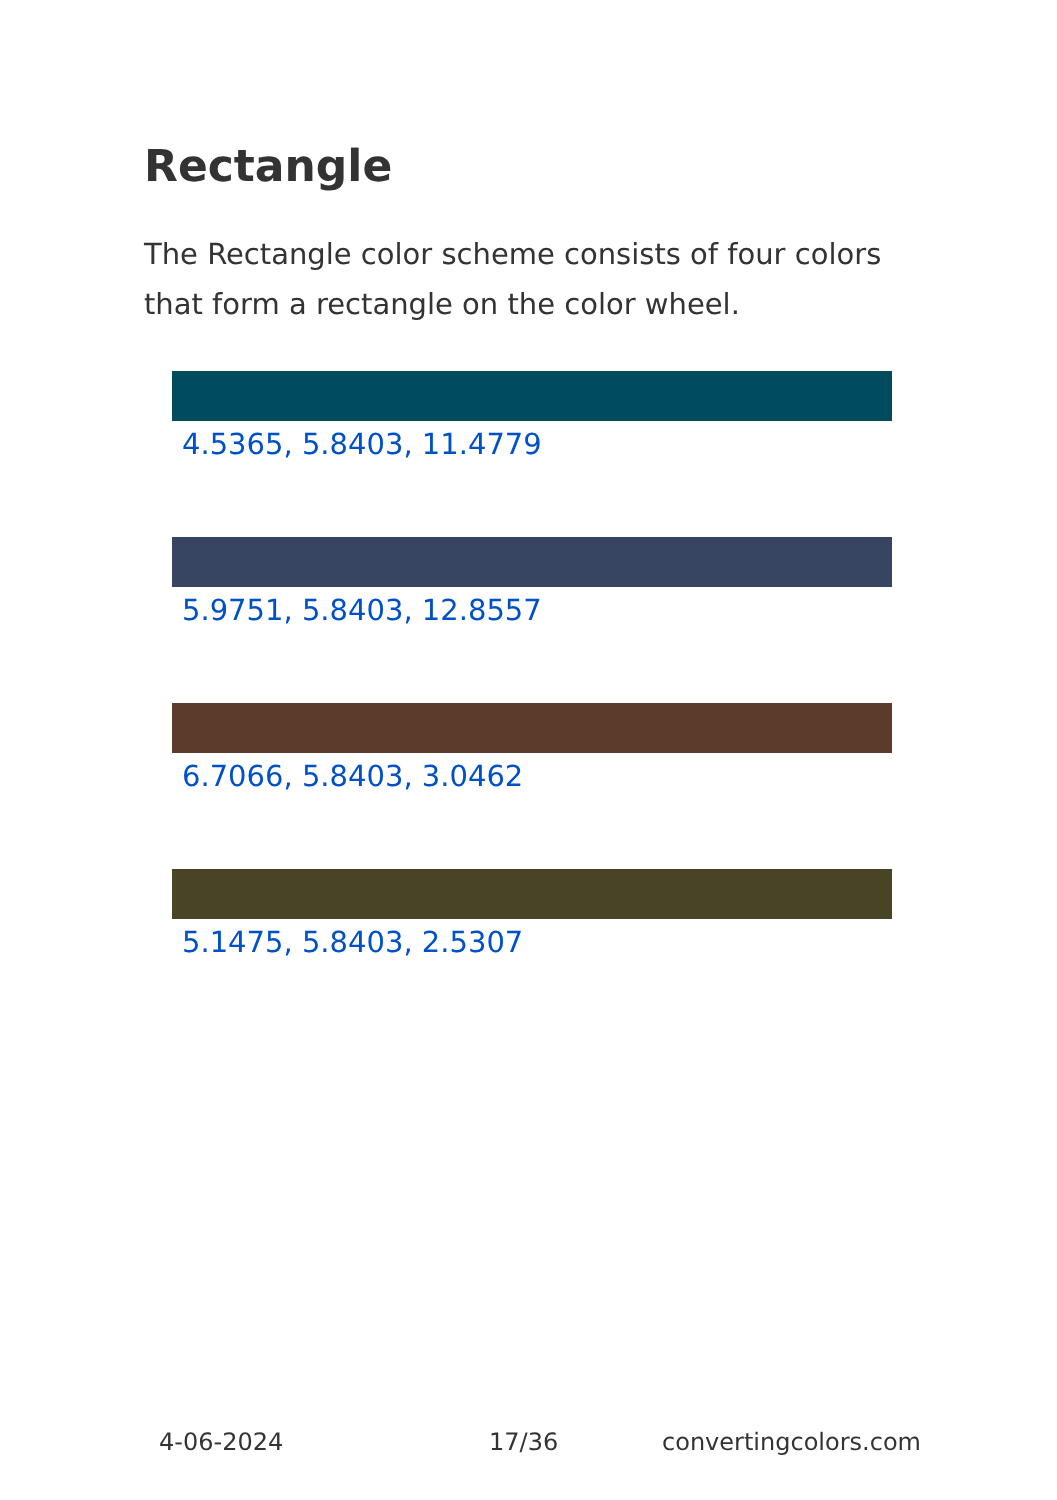Rectangle
The Rectangle color scheme consists of four colors that form a rectangle on the color wheel.
4.5365, 5.8403, 11.4779
5.9751, 5.8403, 12.8557
6.7066, 5.8403, 3.0462
5.1475, 5.8403, 2.5307
4-06-2024 17/36 convertingcolors.com